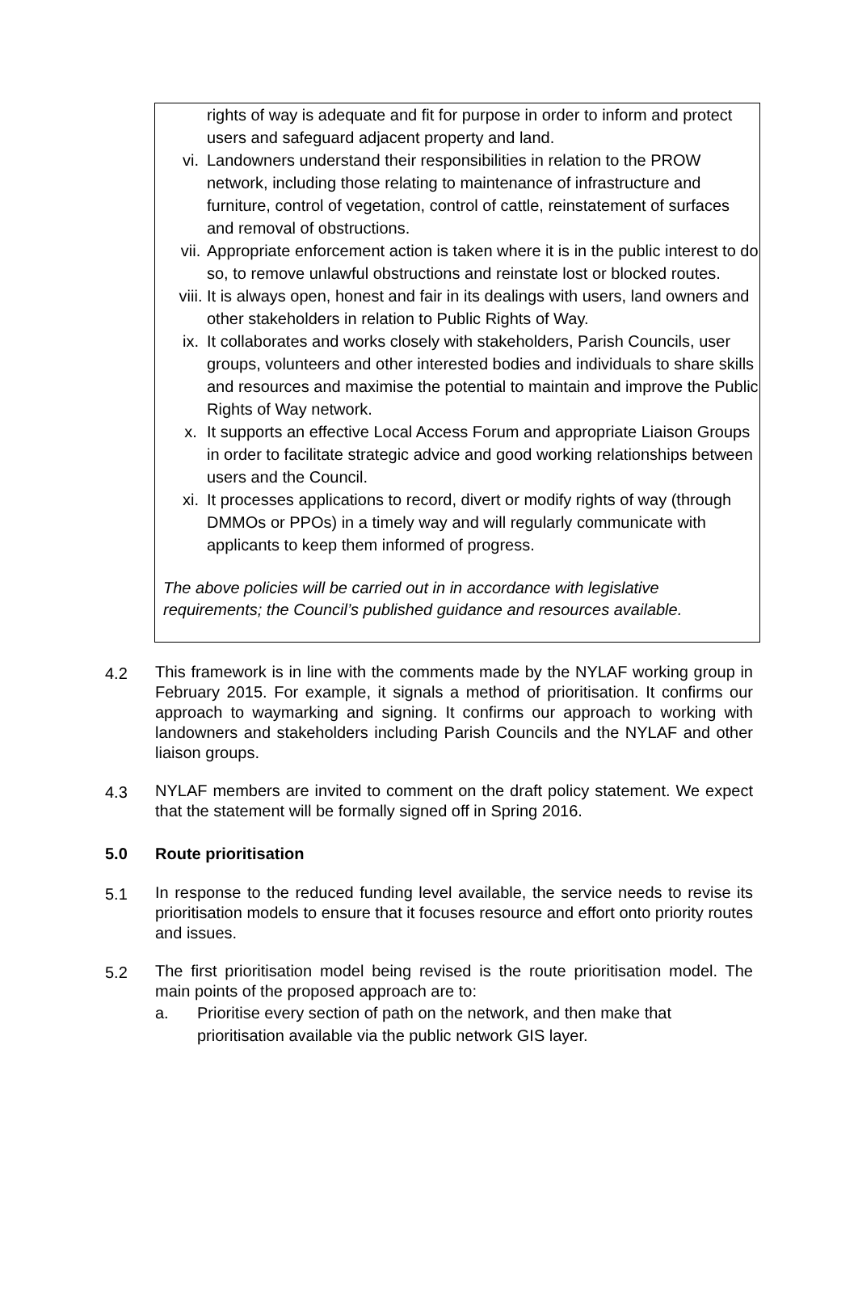rights of way is adequate and fit for purpose in order to inform and protect users and safeguard adjacent property and land.
vi. Landowners understand their responsibilities in relation to the PROW network, including those relating to maintenance of infrastructure and furniture, control of vegetation, control of cattle, reinstatement of surfaces and removal of obstructions.
vii. Appropriate enforcement action is taken where it is in the public interest to do so, to remove unlawful obstructions and reinstate lost or blocked routes.
viii. It is always open, honest and fair in its dealings with users, land owners and other stakeholders in relation to Public Rights of Way.
ix. It collaborates and works closely with stakeholders, Parish Councils, user groups, volunteers and other interested bodies and individuals to share skills and resources and maximise the potential to maintain and improve the Public Rights of Way network.
x. It supports an effective Local Access Forum and appropriate Liaison Groups in order to facilitate strategic advice and good working relationships between users and the Council.
xi. It processes applications to record, divert or modify rights of way (through DMMOs or PPOs) in a timely way and will regularly communicate with applicants to keep them informed of progress.
The above policies will be carried out in in accordance with legislative requirements; the Council’s published guidance and resources available.
4.2
This framework is in line with the comments made by the NYLAF working group in February 2015. For example, it signals a method of prioritisation. It confirms our approach to waymarking and signing. It confirms our approach to working with landowners and stakeholders including Parish Councils and the NYLAF and other liaison groups.
4.3
NYLAF members are invited to comment on the draft policy statement. We expect that the statement will be formally signed off in Spring 2016.
5.0 Route prioritisation
5.1
In response to the reduced funding level available, the service needs to revise its prioritisation models to ensure that it focuses resource and effort onto priority routes and issues.
5.2
The first prioritisation model being revised is the route prioritisation model. The main points of the proposed approach are to:
a. Prioritise every section of path on the network, and then make that prioritisation available via the public network GIS layer.